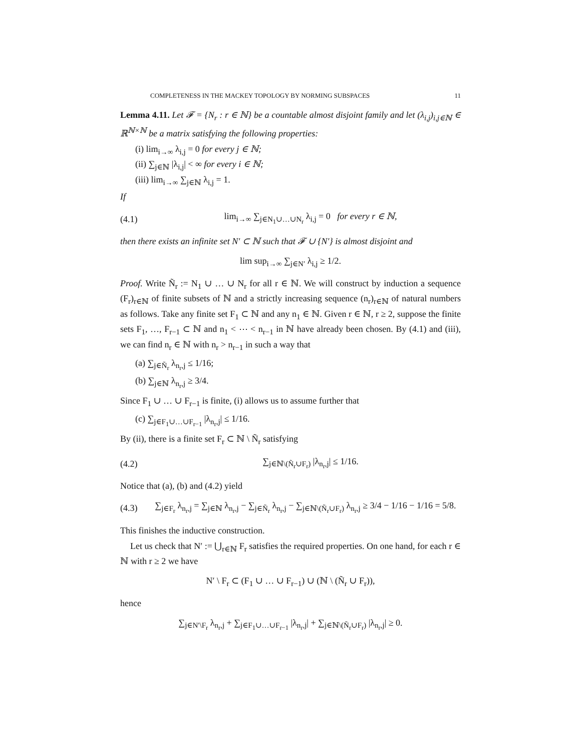COMPLETENESS IN THE MACKEY TOPOLOGY BY NORMING SUBSPACES 11
Lemma 4.11. Let 𝓕 = {N<sub>r</sub> : r ∈ ℕ} be a countable almost disjoint family and let (λ<sub>i,j</sub>)<sub>i,j∈ℕ</sub> ∈ ℝ<sup>ℕ×ℕ</sup> be a matrix satisfying the following properties:
(i) lim<sub>i→∞</sub> λ<sub>i,j</sub> = 0 for every j ∈ ℕ;
(ii) ∑<sub>j∈ℕ</sub> |λ<sub>i,j</sub>| < ∞ for every i ∈ ℕ;
(iii) lim<sub>i→∞</sub> ∑<sub>j∈ℕ</sub> λ<sub>i,j</sub> = 1.
If
(4.1) lim<sub>i→∞</sub> ∑<sub>j∈N<sub>1</sub>∪…∪N<sub>r</sub></sub> λ<sub>i,j</sub> = 0 for every r ∈ ℕ,
then there exists an infinite set N′ ⊂ ℕ such that 𝓕 ∪ {N′} is almost disjoint and
lim sup<sub>i→∞</sub> ∑<sub>j∈N′</sub> λ<sub>i,j</sub> ≥ 1/2.
Proof. Write Ñ<sub>r</sub> := N<sub>1</sub> ∪ … ∪ N<sub>r</sub> for all r ∈ ℕ. We will construct by induction a sequence (F<sub>r</sub>)<sub>r∈ℕ</sub> of finite subsets of ℕ and a strictly increasing sequence (n<sub>r</sub>)<sub>r∈ℕ</sub> of natural numbers as follows. Take any finite set F<sub>1</sub> ⊂ ℕ and any n<sub>1</sub> ∈ ℕ. Given r ∈ ℕ, r ≥ 2, suppose the finite sets F<sub>1</sub>, …, F<sub>r−1</sub> ⊂ ℕ and n<sub>1</sub> < ⋯ < n<sub>r−1</sub> in ℕ have already been chosen. By (4.1) and (iii), we can find n<sub>r</sub> ∈ ℕ with n<sub>r</sub> > n<sub>r−1</sub> in such a way that
(a) ∑<sub>j∈Ñ<sub>r</sub></sub> λ<sub>n<sub>r</sub>,j</sub> ≤ 1/16;
(b) ∑<sub>j∈ℕ</sub> λ<sub>n<sub>r</sub>,j</sub> ≥ 3/4.
Since F<sub>1</sub> ∪ … ∪ F<sub>r−1</sub> is finite, (i) allows us to assume further that
(c) ∑<sub>j∈F<sub>1</sub>∪…∪F<sub>r−1</sub></sub> |λ<sub>n<sub>r</sub>,j</sub>| ≤ 1/16.
By (ii), there is a finite set F<sub>r</sub> ⊂ ℕ \ Ñ<sub>r</sub> satisfying
(4.2) ∑<sub>j∈ℕ\(Ñ<sub>r</sub>∪F<sub>r</sub>)</sub> |λ<sub>n<sub>r</sub>,j</sub>| ≤ 1/16.
Notice that (a), (b) and (4.2) yield
(4.3) ∑<sub>j∈F<sub>r</sub></sub> λ<sub>n<sub>r</sub>,j</sub> = ∑<sub>j∈ℕ</sub> λ<sub>n<sub>r</sub>,j</sub> − ∑<sub>j∈Ñ<sub>r</sub></sub> λ<sub>n<sub>r</sub>,j</sub> − ∑<sub>j∈ℕ\(Ñ<sub>r</sub>∪F<sub>r</sub>)</sub> λ<sub>n<sub>r</sub>,j</sub> ≥ 3/4 − 1/16 − 1/16 = 5/8.
This finishes the inductive construction.
Let us check that N′ := ⋃<sub>r∈ℕ</sub> F<sub>r</sub> satisfies the required properties. On one hand, for each r ∈ ℕ with r ≥ 2 we have
N′ \ F<sub>r</sub> ⊂ (F<sub>1</sub> ∪ … ∪ F<sub>r−1</sub>) ∪ (ℕ \ (Ñ<sub>r</sub> ∪ F<sub>r</sub>)),
hence
∑<sub>j∈N′\F<sub>r</sub></sub> λ<sub>n<sub>r</sub>,j</sub> + ∑<sub>j∈F<sub>1</sub>∪…∪F<sub>r−1</sub></sub> |λ<sub>n<sub>r</sub>,j</sub>| + ∑<sub>j∈ℕ\(Ñ<sub>r</sub>∪F<sub>r</sub>)</sub> |λ<sub>n<sub>r</sub>,j</sub>| ≥ 0.